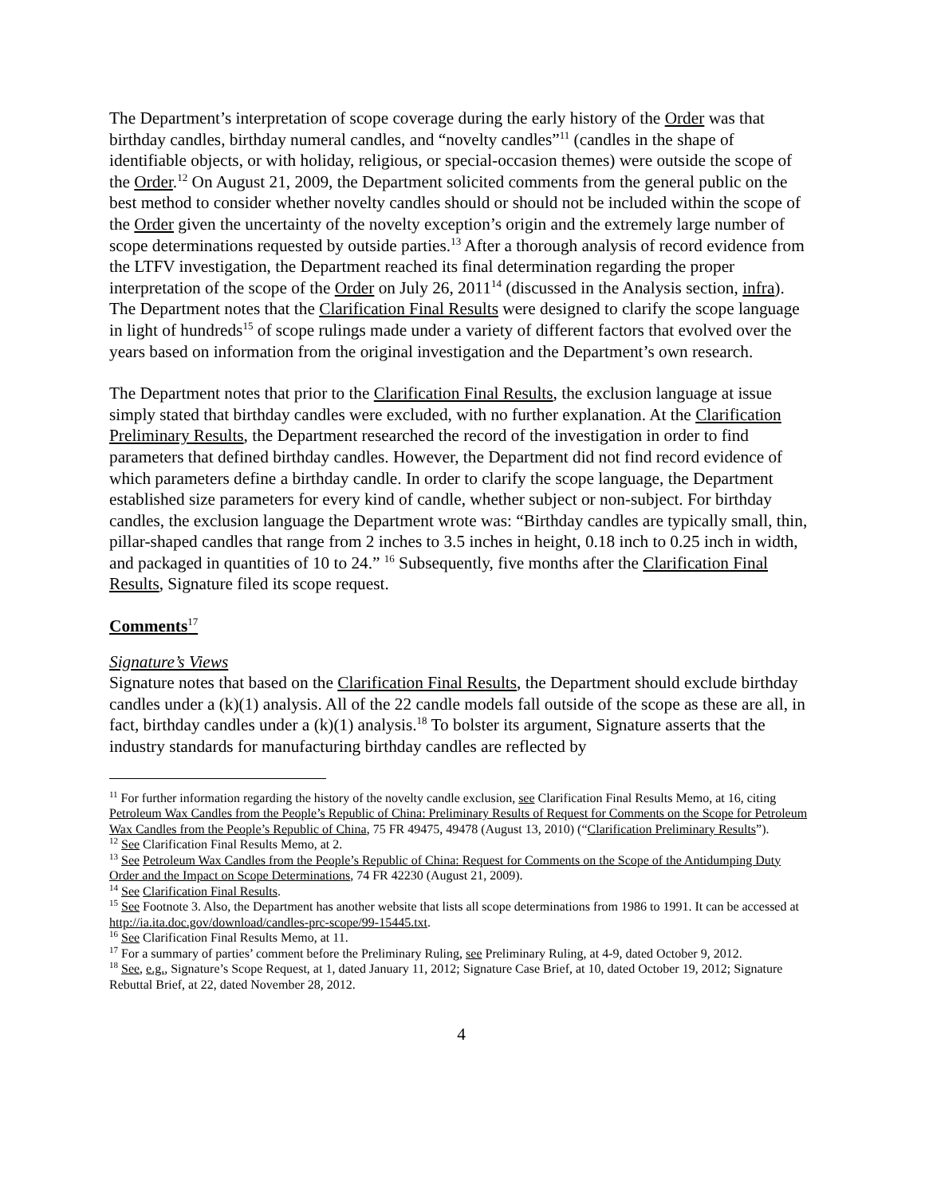The Department’s interpretation of scope coverage during the early history of the Order was that birthday candles, birthday numeral candles, and “novelty candles”<sup>11</sup> (candles in the shape of identifiable objects, or with holiday, religious, or special-occasion themes) were outside the scope of the Order.<sup>12</sup> On August 21, 2009, the Department solicited comments from the general public on the best method to consider whether novelty candles should or should not be included within the scope of the Order given the uncertainty of the novelty exception’s origin and the extremely large number of scope determinations requested by outside parties.<sup>13</sup> After a thorough analysis of record evidence from the LTFV investigation, the Department reached its final determination regarding the proper interpretation of the scope of the Order on July 26, 2011<sup>14</sup> (discussed in the Analysis section, infra). The Department notes that the Clarification Final Results were designed to clarify the scope language in light of hundreds<sup>15</sup> of scope rulings made under a variety of different factors that evolved over the years based on information from the original investigation and the Department’s own research.
The Department notes that prior to the Clarification Final Results, the exclusion language at issue simply stated that birthday candles were excluded, with no further explanation. At the Clarification Preliminary Results, the Department researched the record of the investigation in order to find parameters that defined birthday candles. However, the Department did not find record evidence of which parameters define a birthday candle. In order to clarify the scope language, the Department established size parameters for every kind of candle, whether subject or non-subject. For birthday candles, the exclusion language the Department wrote was: “Birthday candles are typically small, thin, pillar-shaped candles that range from 2 inches to 3.5 inches in height, 0.18 inch to 0.25 inch in width, and packaged in quantities of 10 to 24.” <sup>16</sup> Subsequently, five months after the Clarification Final Results, Signature filed its scope request.
Comments<sup>17</sup>
Signature’s Views
Signature notes that based on the Clarification Final Results, the Department should exclude birthday candles under a (k)(1) analysis. All of the 22 candle models fall outside of the scope as these are all, in fact, birthday candles under a (k)(1) analysis.<sup>18</sup> To bolster its argument, Signature asserts that the industry standards for manufacturing birthday candles are reflected by
<sup>11</sup> For further information regarding the history of the novelty candle exclusion, see Clarification Final Results Memo, at 16, citing Petroleum Wax Candles from the People’s Republic of China: Preliminary Results of Request for Comments on the Scope for Petroleum Wax Candles from the People’s Republic of China, 75 FR 49475, 49478 (August 13, 2010) (“Clarification Preliminary Results”).
<sup>12</sup> See Clarification Final Results Memo, at 2.
<sup>13</sup> See Petroleum Wax Candles from the People’s Republic of China: Request for Comments on the Scope of the Antidumping Duty Order and the Impact on Scope Determinations, 74 FR 42230 (August 21, 2009).
<sup>14</sup> See Clarification Final Results.
<sup>15</sup> See Footnote 3. Also, the Department has another website that lists all scope determinations from 1986 to 1991. It can be accessed at http://ia.ita.doc.gov/download/candles-prc-scope/99-15445.txt.
<sup>16</sup> See Clarification Final Results Memo, at 11.
<sup>17</sup> For a summary of parties’ comment before the Preliminary Ruling, see Preliminary Ruling, at 4-9, dated October 9, 2012.
<sup>18</sup> See, e.g., Signature’s Scope Request, at 1, dated January 11, 2012; Signature Case Brief, at 10, dated October 19, 2012; Signature Rebuttal Brief, at 22, dated November 28, 2012.
4